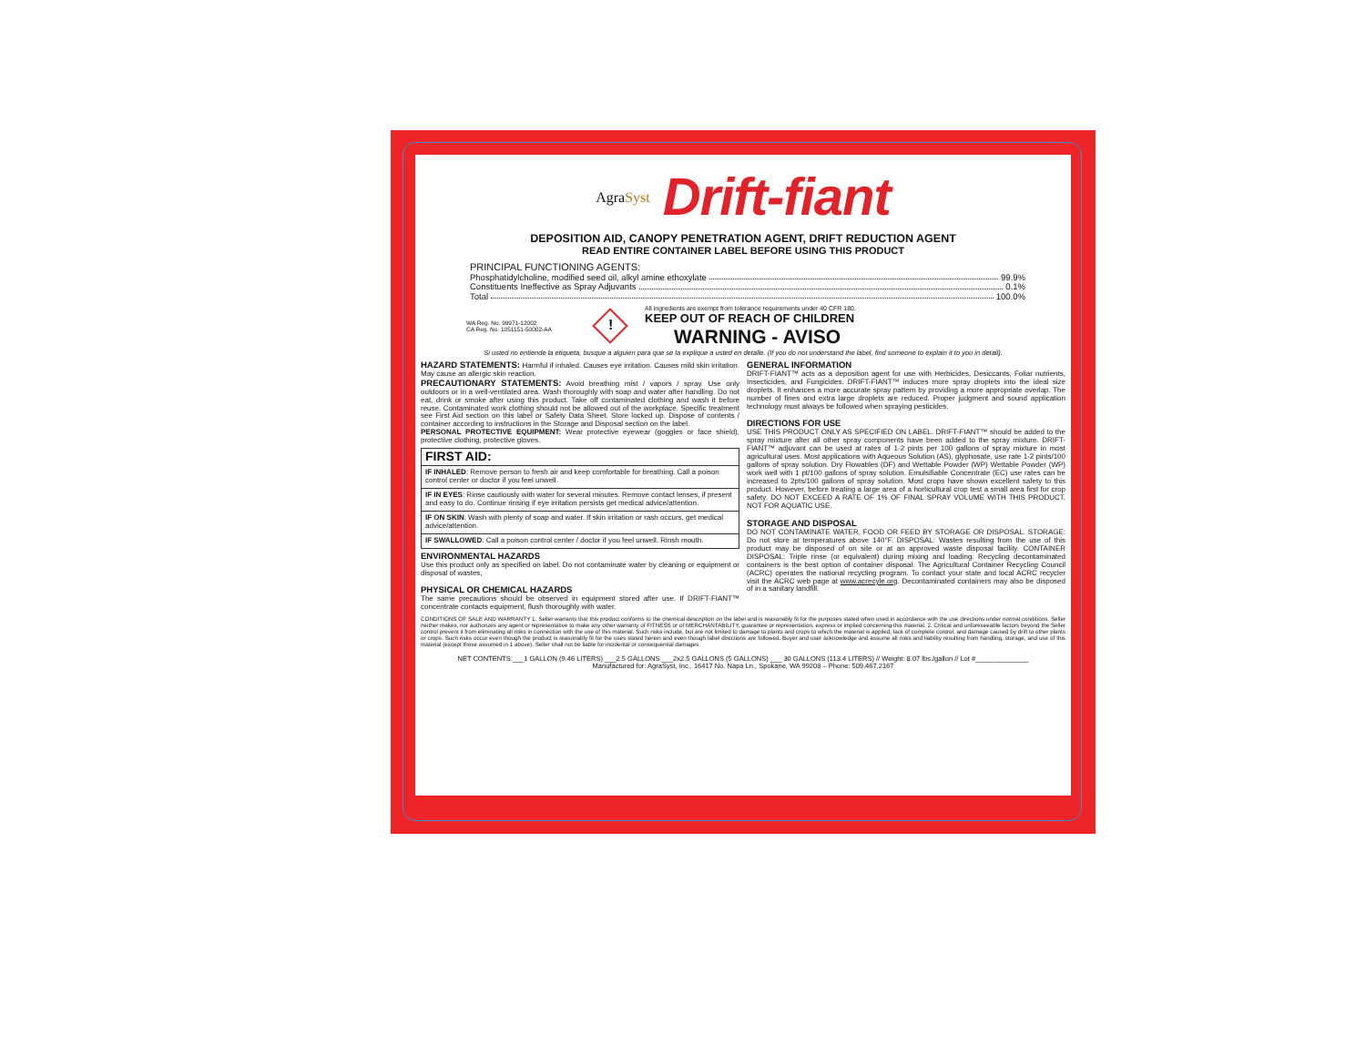AgraSyst
Drift-fiant
DEPOSITION AID, CANOPY PENETRATION AGENT, DRIFT REDUCTION AGENT
READ ENTIRE CONTAINER LABEL BEFORE USING THIS PRODUCT
PRINCIPAL FUNCTIONING AGENTS:
Phosphatidylcholine, modified seed oil, alkyl amine ethoxylate 99.9%
Constituents Ineffective as Spray Adjuvants 0.1%
Total 100.0%
WA Reg. No. 99971-12002
CA Reg. No. 1051151-50002-AA
!
All ingredients are exempt from tolerance requirements under 40 CFR 180.
KEEP OUT OF REACH OF CHILDREN
WARNING - AVISO
Si usted no entiende la etiqueta, busque a alguien para que se la explique a usted en detalle. (If you do not understand the label, find someone to explain it to you in detail).
HAZARD STATEMENTS: Harmful if inhaled. Causes eye irritation. Causes mild skin irritation. May cause an allergic skin reaction.
PRECAUTIONARY STATEMENTS: Avoid breathing mist / vapors / spray. Use only outdoors or in a well-ventilated area. Wash thoroughly with soap and water after handling. Do not eat, drink or smoke after using this product. Take off contaminated clothing and wash it before reuse. Contaminated work clothing should not be allowed out of the workplace. Specific treatment see First Aid section on this label or Safety Data Sheet. Store locked up. Dispose of contents / container according to instructions in the Storage and Disposal section on the label.
PERSONAL PROTECTIVE EQUIPMENT: Wear protective eyewear (goggles or face shield), protective clothing, protective gloves.
| FIRST AID: |
| --- |
| IF INHALED : Remove person to fresh air and keep comfortable for breathing. Call a poison control center or doctor if you feel unwell. |
| IF IN EYES : Rinse cautiously with water for several minutes. Remove contact lenses, if present and easy to do. Continue rinsing if eye irritation persists get medical advice/attention. |
| IF ON SKIN : Wash with plenty of soap and water. If skin irritation or rash occurs, get medical advice/attention. |
| IF SWALLOWED : Call a poison control center / doctor if you feel unwell. Rinsh mouth. |
ENVIRONMENTAL HAZARDS
Use this product only as specified on label. Do not contaminate water by cleaning or equipment or disposal of wastes,
PHYSICAL OR CHEMICAL HAZARDS
The same precautions should be observed in equipment stored after use. If DRIFT-FIANT™ concentrate contacts equipment, flush thoroughly with water.
GENERAL INFORMATION
DRIFT-FIANT™ acts as a deposition agent for use with Herbicides, Desiccants, Foliar nutrients, Insecticides, and Fungicides. DRIFT-FIANT™ induces more spray droplets into the ideal size droplets. It enhances a more accurate spray pattern by providing a more appropriate overlap. The number of fines and extra large droplets are reduced. Proper judgment and sound application technology must always be followed when spraying pesticides.
DIRECTIONS FOR USE
USE THIS PRODUCT ONLY AS SPECIFIED ON LABEL. DRIFT-FIANT™ should be added to the spray mixture after all other spray components have been added to the spray mixture. DRIFT-FIANT™ adjuvant can be used at rates of 1-2 pints per 100 gallons of spray mixture in most agricultural uses. Most applications with Aqueous Solution (AS), glyphosate, use rate 1-2 pints/100 gallons of spray solution. Dry Flowables (DF) and Wettable Powder (WP) Wettable Powder (WP) work well with 1 pt/100 gallons of spray solution. Emulsifiable Concentrate (EC) use rates can be increased to 2pts/100 gallons of spray solution. Most crops have shown excellent safety to this product. However, before treating a large area of a horticultural crop test a small area first for crop safety. DO NOT EXCEED A RATE OF 1% OF FINAL SPRAY VOLUME WITH THIS PRODUCT. NOT FOR AQUATIC USE.
STORAGE AND DISPOSAL
DO NOT CONTAMINATE WATER, FOOD OR FEED BY STORAGE OR DISPOSAL. STORAGE: Do not store at temperatures above 140°F. DISPOSAL: Wastes resulting from the use of this product may be disposed of on site or at an approved waste disposal facility. CONTAINER DISPOSAL: Triple rinse (or equivalent) during mixing and loading. Recycling decontaminated containers is the best option of container disposal. The Agricultural Container Recycling Council (ACRC) operates the national recycling program. To contact your state and local ACRC recycler visit the ACRC web page at www.acrecyle.org. Decontaminated containers may also be disposed of in a sanitary landfill.
CONDITIONS OF SALE AND WARRANTY 1. Seller warrants that this product conforms to the chemical description on the label and is reasonably fit for the purposes stated when used in accordance with the use directions under normal conditions. Seller neither makes, nor authorizes any agent or representative to make any other warranty of FITNESS or of MERCHANTABILITY, guarantee or representation, express or implied concerning this material. 2. Critical and unforeseeable factors beyond the Seller control prevent it from eliminating all risks in connection with the use of this material. Such risks include, but are not limited to damage to plants and crops to which the material is applied, lack of complete control, and damage caused by drift to other plants or crops. Such risks occur even though the product is reasonably fit for the uses stated herein and even though label directions are followed. Buyer and user acknowledge and assume all risks and liability resulting from handling, storage, and use of this material (except those assumed in 1 above). Seller shall not be liable for incidental or consequential damages.
NET CONTENTS:___1 GALLON (9.46 LITERS) ___2.5 GALLONS ___2x2.5 GALLONS (5 GALLONS) ___ 30 GALLONS (113.4 LITERS) // Weight: 8.07 lbs./gallon // Lot #______________
Manufactured for: AgraSyst, Inc., 16417 No. Napa Ln., Spokane, WA 99208 – Phone: 509.467.2167